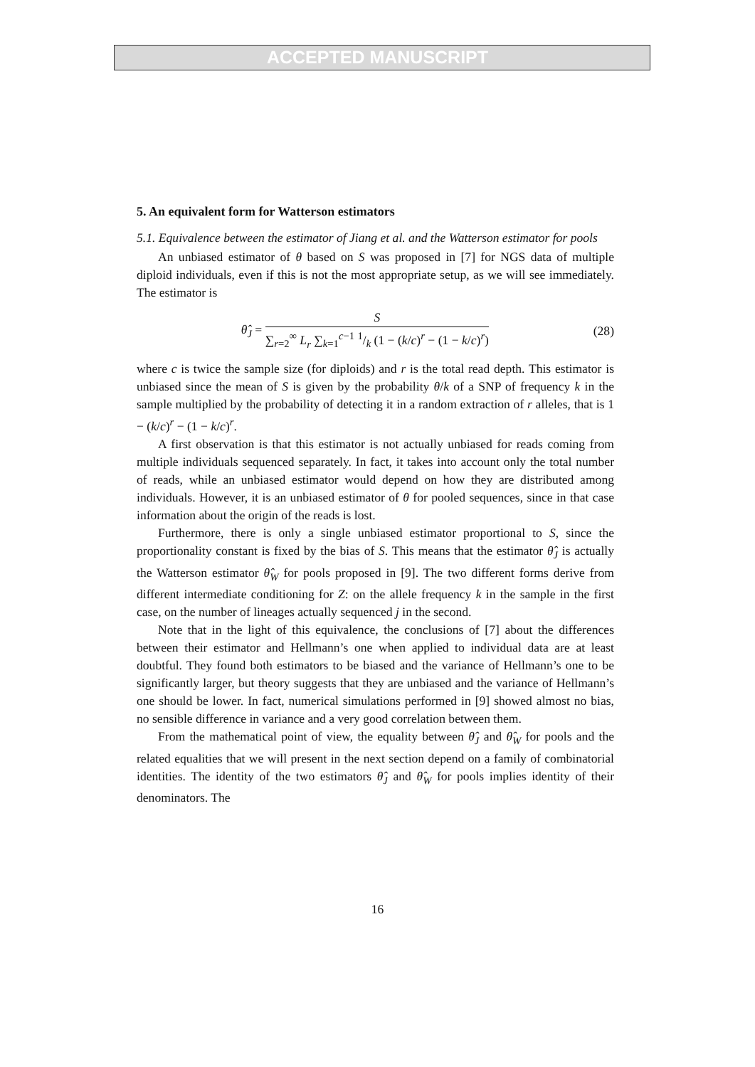ACCEPTED MANUSCRIPT
5. An equivalent form for Watterson estimators
5.1. Equivalence between the estimator of Jiang et al. and the Watterson estimator for pools
An unbiased estimator of θ based on S was proposed in [7] for NGS data of multiple diploid individuals, even if this is not the most appropriate setup, as we will see immediately. The estimator is
θ̂<sub>J</sub> =
S
∑<sub>r=2</sub><sup>∞</sup> L<sub>r</sub> ∑<sub>k=1</sub><sup>c−1</sup> 1/k (1 − (k/c)<sup>r</sup> − (1 − k/c)<sup>r</sup>)
(28)
where c is twice the sample size (for diploids) and r is the total read depth. This estimator is unbiased since the mean of S is given by the probability θ/k of a SNP of frequency k in the sample multiplied by the probability of detecting it in a random extraction of r alleles, that is 1 − (k/c)<sup>r</sup> − (1 − k/c)<sup>r</sup>.
A first observation is that this estimator is not actually unbiased for reads coming from multiple individuals sequenced separately. In fact, it takes into account only the total number of reads, while an unbiased estimator would depend on how they are distributed among individuals. However, it is an unbiased estimator of θ for pooled sequences, since in that case information about the origin of the reads is lost.
Furthermore, there is only a single unbiased estimator proportional to S, since the proportionality constant is fixed by the bias of S. This means that the estimator θ̂<sub>J</sub> is actually the Watterson estimator θ̂<sub>W</sub> for pools proposed in [9]. The two different forms derive from different intermediate conditioning for Z: on the allele frequency k in the sample in the first case, on the number of lineages actually sequenced j in the second.
Note that in the light of this equivalence, the conclusions of [7] about the differences between their estimator and Hellmann’s one when applied to individual data are at least doubtful. They found both estimators to be biased and the variance of Hellmann’s one to be significantly larger, but theory suggests that they are unbiased and the variance of Hellmann’s one should be lower. In fact, numerical simulations performed in [9] showed almost no bias, no sensible difference in variance and a very good correlation between them.
From the mathematical point of view, the equality between θ̂<sub>J</sub> and θ̂<sub>W</sub> for pools and the related equalities that we will present in the next section depend on a family of combinatorial identities. The identity of the two estimators θ̂<sub>J</sub> and θ̂<sub>W</sub> for pools implies identity of their denominators. The
16